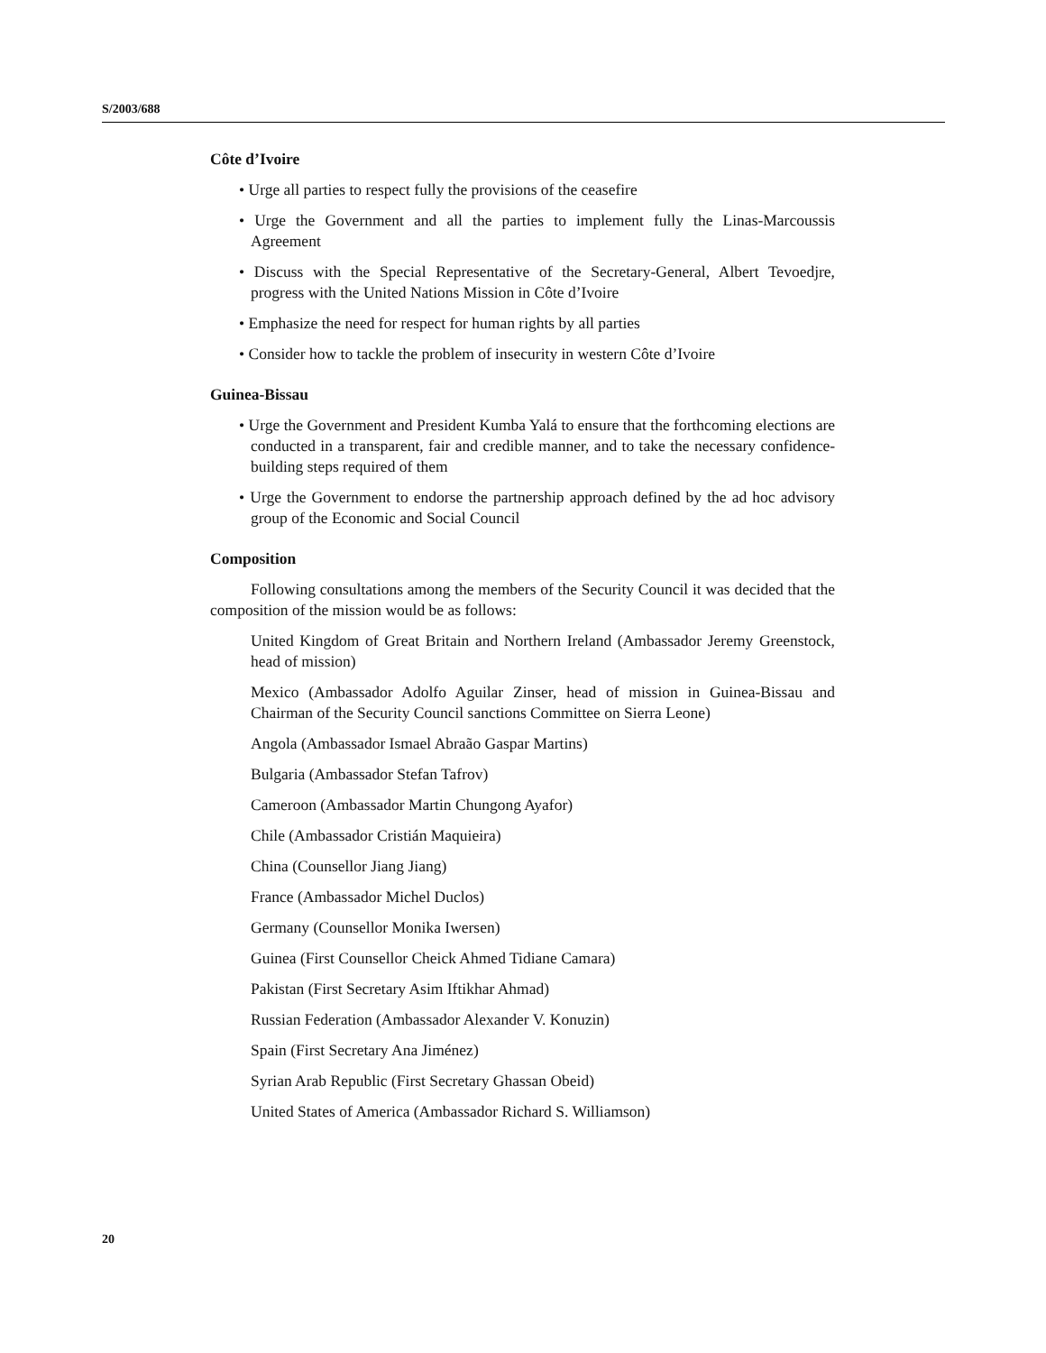S/2003/688
Côte d’Ivoire
• Urge all parties to respect fully the provisions of the ceasefire
• Urge the Government and all the parties to implement fully the Linas-Marcoussis Agreement
• Discuss with the Special Representative of the Secretary-General, Albert Tevoedjre, progress with the United Nations Mission in Côte d’Ivoire
• Emphasize the need for respect for human rights by all parties
• Consider how to tackle the problem of insecurity in western Côte d’Ivoire
Guinea-Bissau
• Urge the Government and President Kumba Yalá to ensure that the forthcoming elections are conducted in a transparent, fair and credible manner, and to take the necessary confidence-building steps required of them
• Urge the Government to endorse the partnership approach defined by the ad hoc advisory group of the Economic and Social Council
Composition
Following consultations among the members of the Security Council it was decided that the composition of the mission would be as follows:
United Kingdom of Great Britain and Northern Ireland (Ambassador Jeremy Greenstock, head of mission)
Mexico (Ambassador Adolfo Aguilar Zinser, head of mission in Guinea-Bissau and Chairman of the Security Council sanctions Committee on Sierra Leone)
Angola (Ambassador Ismael Abraão Gaspar Martins)
Bulgaria (Ambassador Stefan Tafrov)
Cameroon (Ambassador Martin Chungong Ayafor)
Chile (Ambassador Cristián Maquieira)
China (Counsellor Jiang Jiang)
France (Ambassador Michel Duclos)
Germany (Counsellor Monika Iwersen)
Guinea (First Counsellor Cheick Ahmed Tidiane Camara)
Pakistan (First Secretary Asim Iftikhar Ahmad)
Russian Federation (Ambassador Alexander V. Konuzin)
Spain (First Secretary Ana Jiménez)
Syrian Arab Republic (First Secretary Ghassan Obeid)
United States of America (Ambassador Richard S. Williamson)
20